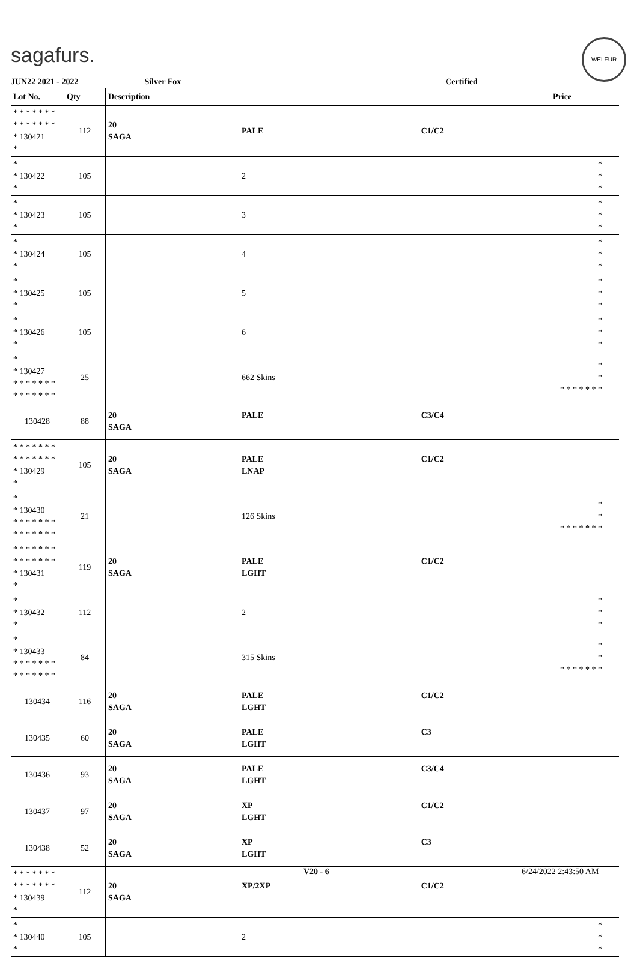sagafurs.
WELFUR
JUN22 2021 - 2022 Silver Fox Certified
| Lot No. | Qty | Description | | | Price | |
| --- | --- | --- | --- | --- | --- | --- |
| * * * * * * * * * * * * * * * 130421 * | 112 | 20 SAGA | PALE | C1/C2 | | |
| * * 130422 * | 105 | | 2 | | * * * | |
| * * 130423 * | 105 | | 3 | | * * * | |
| * * 130424 * | 105 | | 4 | | * * * | |
| * * 130425 * | 105 | | 5 | | * * * | |
| * * 130426 * | 105 | | 6 | | * * * | |
| * * 130427 * * * * * * * * * * * * * * | 25 | | 662 Skins | | * * * * * * * * * | |
| 130428 | 88 | 20 SAGA | PALE | C3/C4 | | |
| * * * * * * * * * * * * * * * 130429 * | 105 | 20 SAGA | PALE LNAP | C1/C2 | | |
| * * 130430 * * * * * * * * * * * * * * | 21 | | 126 Skins | | * * * * * * * * * | |
| * * * * * * * * * * * * * * * 130431 * | 119 | 20 SAGA | PALE LGHT | C1/C2 | | |
| * * 130432 * | 112 | | 2 | | * * * | |
| * * 130433 * * * * * * * * * * * * * * | 84 | | 315 Skins | | * * * * * * * * * | |
| 130434 | 116 | 20 SAGA | PALE LGHT | C1/C2 | | |
| 130435 | 60 | 20 SAGA | PALE LGHT | C3 | | |
| 130436 | 93 | 20 SAGA | PALE LGHT | C3/C4 | | |
| 130437 | 97 | 20 SAGA | XP LGHT | C1/C2 | | |
| 130438 | 52 | 20 SAGA | XP LGHT | C3 | | |
| * * * * * * * * * * * * * * * 130439 * | 112 | 20 SAGA | XP/2XP | C1/C2 | | |
| * * 130440 * | 105 | | 2 | | * * * | |
V20 - 6 6/24/2022 2:43:50 AM